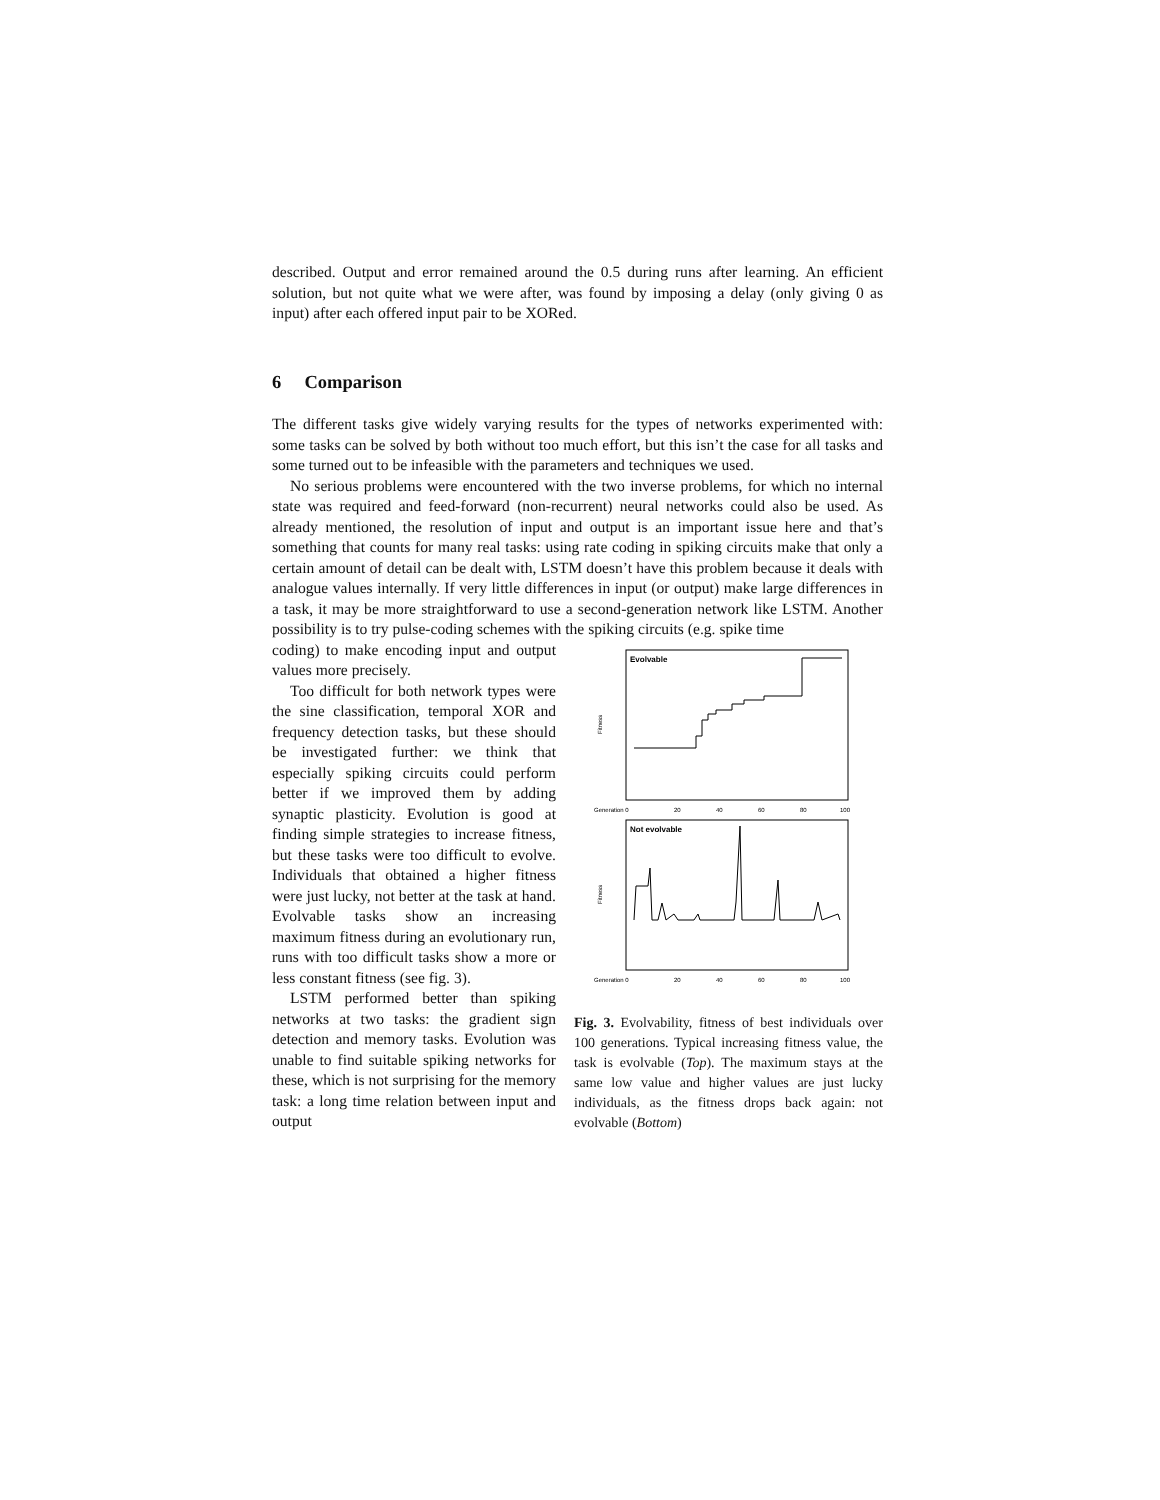described. Output and error remained around the 0.5 during runs after learning. An efficient solution, but not quite what we were after, was found by imposing a delay (only giving 0 as input) after each offered input pair to be XORed.
6 Comparison
The different tasks give widely varying results for the types of networks experimented with: some tasks can be solved by both without too much effort, but this isn’t the case for all tasks and some turned out to be infeasible with the parameters and techniques we used.
No serious problems were encountered with the two inverse problems, for which no internal state was required and feed-forward (non-recurrent) neural networks could also be used. As already mentioned, the resolution of input and output is an important issue here and that’s something that counts for many real tasks: using rate coding in spiking circuits make that only a certain amount of detail can be dealt with, LSTM doesn’t have this problem because it deals with analogue values internally. If very little differences in input (or output) make large differences in a task, it may be more straightforward to use a second-generation network like LSTM. Another possibility is to try pulse-coding schemes with the spiking circuits (e.g. spike time
coding) to make encoding input and output values more precisely.
Too difficult for both network types were the sine classification, temporal XOR and frequency detection tasks, but these should be investigated further: we think that especially spiking circuits could perform better if we improved them by adding synaptic plasticity. Evolution is good at finding simple strategies to increase fitness, but these tasks were too difficult to evolve. Individuals that obtained a higher fitness were just lucky, not better at the task at hand. Evolvable tasks show an increasing maximum fitness during an evolutionary run, runs with too difficult tasks show a more or less constant fitness (see fig. 3).
LSTM performed better than spiking networks at two tasks: the gradient sign detection and memory tasks. Evolution was unable to find suitable spiking networks for these, which is not surprising for the memory task: a long time relation between input and output
Evolvable
Fitness
Generation 0
20
40
60
80
100
Not evolvable
Fitness
Generation 0
20
40
60
80
100
Fig. 3. Evolvability, fitness of best individuals over 100 generations. Typical increasing fitness value, the task is evolvable (Top). The maximum stays at the same low value and higher values are just lucky individuals, as the fitness drops back again: not evolvable (Bottom)